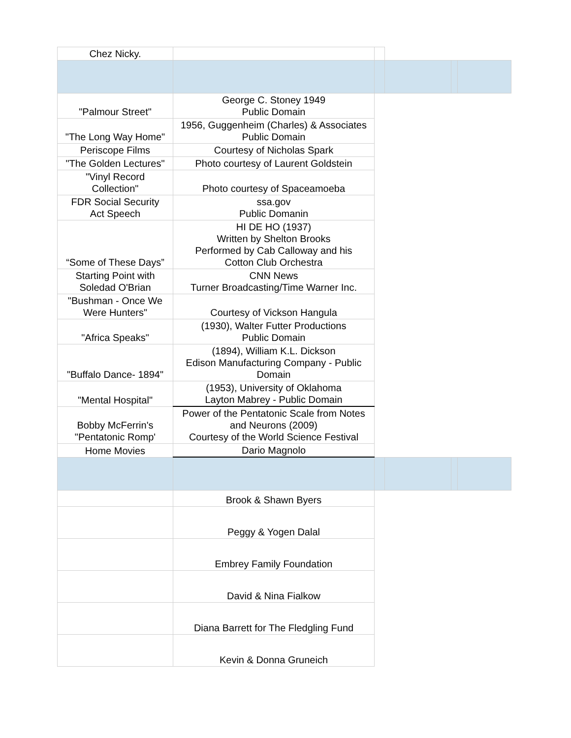| Chez Nicky. | | | | | |
| "Palmour Street" | George C. Stoney 1949 Public Domain | | | | |
| "The Long Way Home" | 1956, Guggenheim (Charles) & Associates Public Domain | | | | |
| Periscope Films | Courtesy of Nicholas Spark | | | | |
| "The Golden Lectures" | Photo courtesy of Laurent Goldstein | | | | |
| "Vinyl Record Collection" | Photo courtesy of Spaceamoeba | | | | |
| FDR Social Security Act Speech | ssa.gov Public Domanin | | | | |
| “Some of These Days” | HI DE HO (1937) Written by Shelton Brooks Performed by Cab Calloway and his Cotton Club Orchestra | | | | |
| Starting Point with Soledad O'Brian | CNN News Turner Broadcasting/Time Warner Inc. | | | | |
| "Bushman - Once We Were Hunters" | Courtesy of Vickson Hangula | | | | |
| "Africa Speaks" | (1930), Walter Futter Productions Public Domain | | | | |
| "Buffalo Dance- 1894" | (1894), William K.L. Dickson Edison Manufacturing Company - Public Domain | | | | |
| "Mental Hospital" | (1953), University of Oklahoma Layton Mabrey - Public Domain | | | | |
| Bobby McFerrin's "Pentatonic Romp' | Power of the Pentatonic Scale from Notes and Neurons (2009) Courtesy of the World Science Festival | | | | |
| Home Movies | Dario Magnolo | | | | |
| | Brook & Shawn Byers | | | | |
| | Peggy & Yogen Dalal | | | | |
| | Embrey Family Foundation | | | | |
| | David & Nina Fialkow | | | | |
| | Diana Barrett for The Fledgling Fund | | | | |
| | Kevin & Donna Gruneich | | | | |